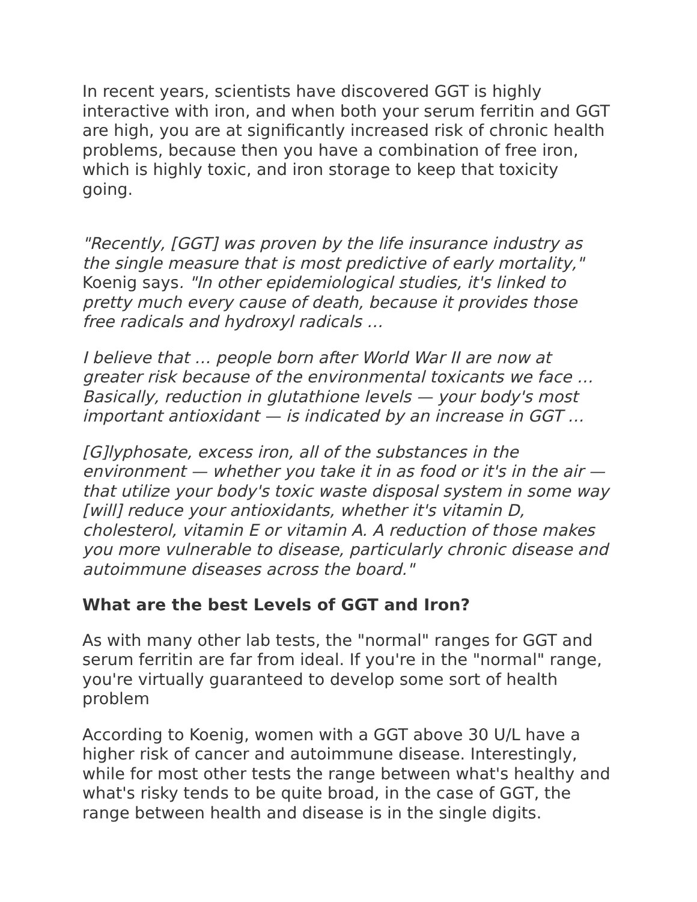In recent years, scientists have discovered GGT is highly interactive with iron, and when both your serum ferritin and GGT are high, you are at significantly increased risk of chronic health problems, because then you have a combination of free iron, which is highly toxic, and iron storage to keep that toxicity going.
"Recently, [GGT] was proven by the life insurance industry as the single measure that is most predictive of early mortality," Koenig says. "In other epidemiological studies, it's linked to pretty much every cause of death, because it provides those free radicals and hydroxyl radicals …
I believe that … people born after World War II are now at greater risk because of the environmental toxicants we face … Basically, reduction in glutathione levels — your body's most important antioxidant — is indicated by an increase in GGT …
[G]lyphosate, excess iron, all of the substances in the environment — whether you take it in as food or it's in the air — that utilize your body's toxic waste disposal system in some way [will] reduce your antioxidants, whether it's vitamin D, cholesterol, vitamin E or vitamin A. A reduction of those makes you more vulnerable to disease, particularly chronic disease and autoimmune diseases across the board."
What are the best Levels of GGT and Iron?
As with many other lab tests, the "normal" ranges for GGT and serum ferritin are far from ideal. If you're in the "normal" range, you're virtually guaranteed to develop some sort of health problem
According to Koenig, women with a GGT above 30 U/L have a higher risk of cancer and autoimmune disease. Interestingly, while for most other tests the range between what's healthy and what's risky tends to be quite broad, in the case of GGT, the range between health and disease is in the single digits.